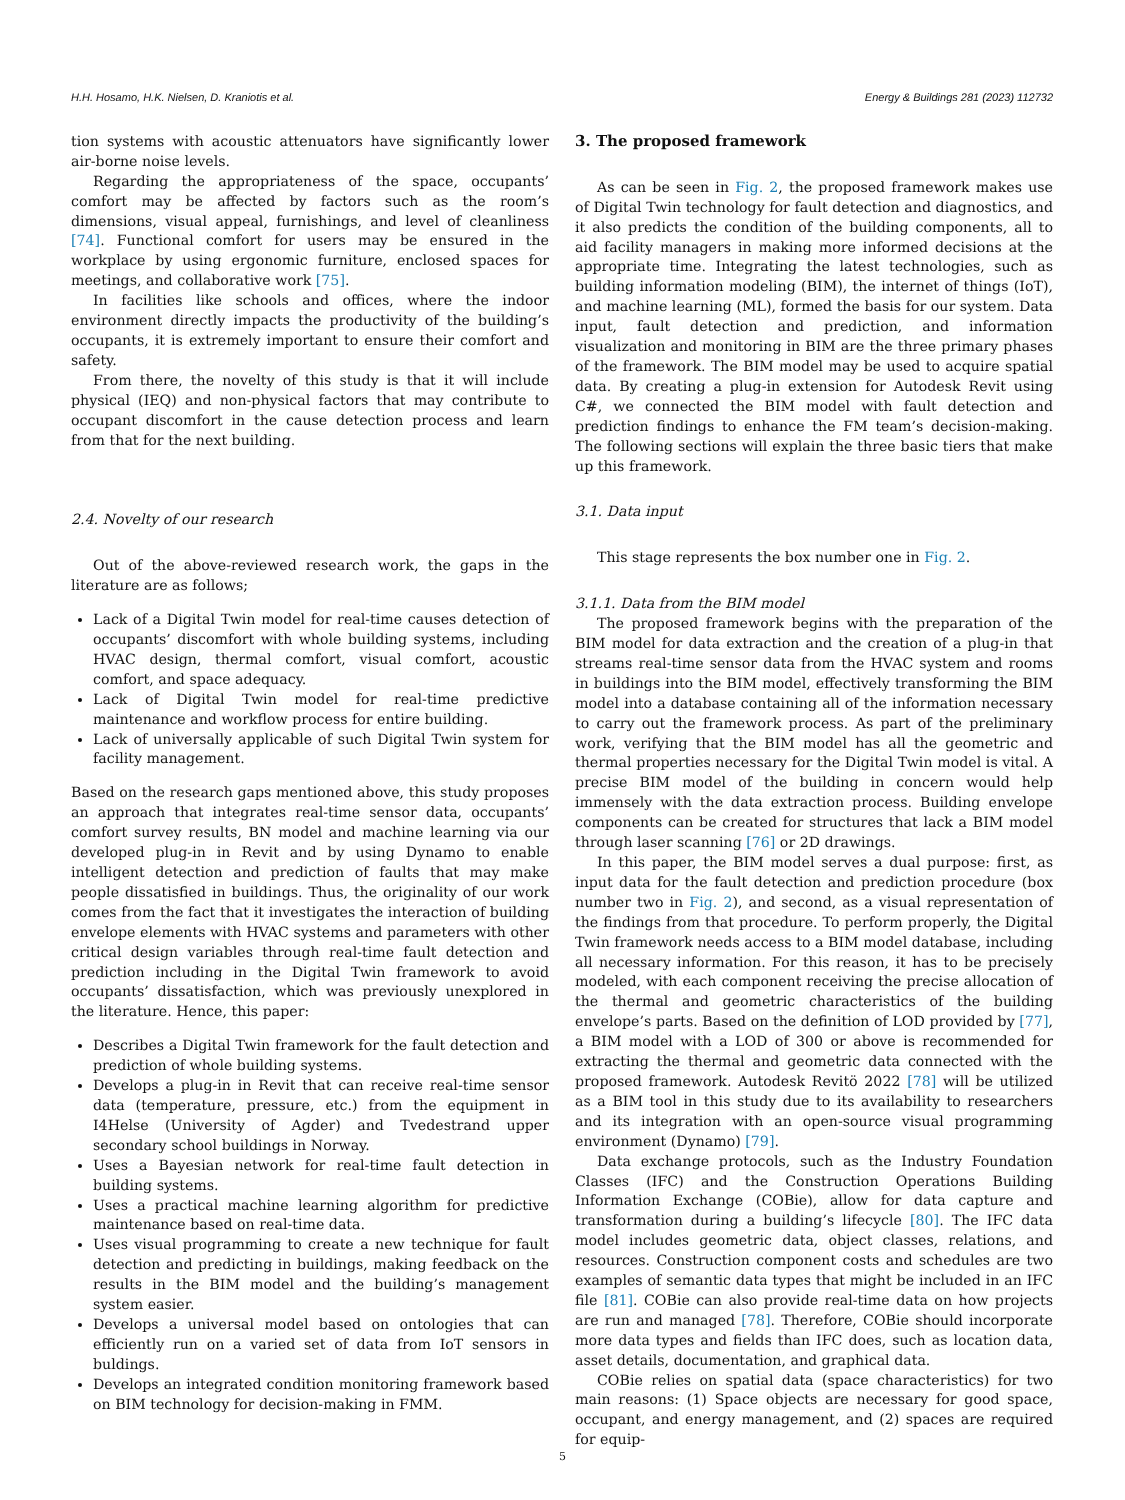H.H. Hosamo, H.K. Nielsen, D. Kraniotis et al. Energy & Buildings 281 (2023) 112732
tion systems with acoustic attenuators have significantly lower air-borne noise levels.
Regarding the appropriateness of the space, occupants’ comfort may be affected by factors such as the room’s dimensions, visual appeal, furnishings, and level of cleanliness [74]. Functional comfort for users may be ensured in the workplace by using ergonomic furniture, enclosed spaces for meetings, and collaborative work [75].
In facilities like schools and offices, where the indoor environment directly impacts the productivity of the building’s occupants, it is extremely important to ensure their comfort and safety.
From there, the novelty of this study is that it will include physical (IEQ) and non-physical factors that may contribute to occupant discomfort in the cause detection process and learn from that for the next building.
2.4. Novelty of our research
Out of the above-reviewed research work, the gaps in the literature are as follows;
Lack of a Digital Twin model for real-time causes detection of occupants’ discomfort with whole building systems, including HVAC design, thermal comfort, visual comfort, acoustic comfort, and space adequacy.
Lack of Digital Twin model for real-time predictive maintenance and workflow process for entire building.
Lack of universally applicable of such Digital Twin system for facility management.
Based on the research gaps mentioned above, this study proposes an approach that integrates real-time sensor data, occupants’ comfort survey results, BN model and machine learning via our developed plug-in in Revit and by using Dynamo to enable intelligent detection and prediction of faults that may make people dissatisfied in buildings. Thus, the originality of our work comes from the fact that it investigates the interaction of building envelope elements with HVAC systems and parameters with other critical design variables through real-time fault detection and prediction including in the Digital Twin framework to avoid occupants’ dissatisfaction, which was previously unexplored in the literature. Hence, this paper:
Describes a Digital Twin framework for the fault detection and prediction of whole building systems.
Develops a plug-in in Revit that can receive real-time sensor data (temperature, pressure, etc.) from the equipment in I4Helse (University of Agder) and Tvedestrand upper secondary school buildings in Norway.
Uses a Bayesian network for real-time fault detection in building systems.
Uses a practical machine learning algorithm for predictive maintenance based on real-time data.
Uses visual programming to create a new technique for fault detection and predicting in buildings, making feedback on the results in the BIM model and the building’s management system easier.
Develops a universal model based on ontologies that can efficiently run on a varied set of data from IoT sensors in buldings.
Develops an integrated condition monitoring framework based on BIM technology for decision-making in FMM.
3. The proposed framework
As can be seen in Fig. 2, the proposed framework makes use of Digital Twin technology for fault detection and diagnostics, and it also predicts the condition of the building components, all to aid facility managers in making more informed decisions at the appropriate time. Integrating the latest technologies, such as building information modeling (BIM), the internet of things (IoT), and machine learning (ML), formed the basis for our system. Data input, fault detection and prediction, and information visualization and monitoring in BIM are the three primary phases of the framework. The BIM model may be used to acquire spatial data. By creating a plug-in extension for Autodesk Revit using C#, we connected the BIM model with fault detection and prediction findings to enhance the FM team’s decision-making. The following sections will explain the three basic tiers that make up this framework.
3.1. Data input
This stage represents the box number one in Fig. 2.
3.1.1. Data from the BIM model
The proposed framework begins with the preparation of the BIM model for data extraction and the creation of a plug-in that streams real-time sensor data from the HVAC system and rooms in buildings into the BIM model, effectively transforming the BIM model into a database containing all of the information necessary to carry out the framework process. As part of the preliminary work, verifying that the BIM model has all the geometric and thermal properties necessary for the Digital Twin model is vital. A precise BIM model of the building in concern would help immensely with the data extraction process. Building envelope components can be created for structures that lack a BIM model through laser scanning [76] or 2D drawings.
In this paper, the BIM model serves a dual purpose: first, as input data for the fault detection and prediction procedure (box number two in Fig. 2), and second, as a visual representation of the findings from that procedure. To perform properly, the Digital Twin framework needs access to a BIM model database, including all necessary information. For this reason, it has to be precisely modeled, with each component receiving the precise allocation of the thermal and geometric characteristics of the building envelope’s parts. Based on the definition of LOD provided by [77], a BIM model with a LOD of 300 or above is recommended for extracting the thermal and geometric data connected with the proposed framework. Autodesk Revitö 2022 [78] will be utilized as a BIM tool in this study due to its availability to researchers and its integration with an open-source visual programming environment (Dynamo) [79].
Data exchange protocols, such as the Industry Foundation Classes (IFC) and the Construction Operations Building Information Exchange (COBie), allow for data capture and transformation during a building’s lifecycle [80]. The IFC data model includes geometric data, object classes, relations, and resources. Construction component costs and schedules are two examples of semantic data types that might be included in an IFC file [81]. COBie can also provide real-time data on how projects are run and managed [78]. Therefore, COBie should incorporate more data types and fields than IFC does, such as location data, asset details, documentation, and graphical data.
COBie relies on spatial data (space characteristics) for two main reasons: (1) Space objects are necessary for good space, occupant, and energy management, and (2) spaces are required for equip-
5